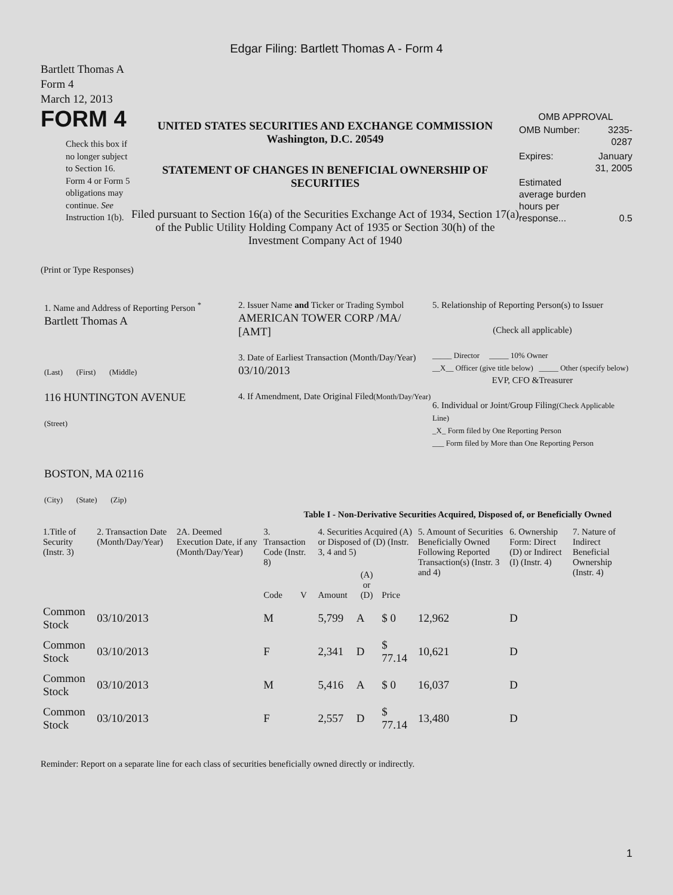Edgar Filing: Bartlett Thomas A - Form 4
Bartlett Thomas A
Form 4
March 12, 2013
FORM 4
Check this box if no longer subject to Section 16. Form 4 or Form 5 obligations may continue. See Instruction 1(b).
UNITED STATES SECURITIES AND EXCHANGE COMMISSION
Washington, D.C. 20549
STATEMENT OF CHANGES IN BENEFICIAL OWNERSHIP OF SECURITIES
Filed pursuant to Section 16(a) of the Securities Exchange Act of 1934, Section 17(a) of the Public Utility Holding Company Act of 1935 or Section 30(h) of the Investment Company Act of 1940
OMB APPROVAL
| OMB Number: | 3235-0287 |
| Expires: | January 31, 2005 |
| Estimated average burden hours per response... | 0.5 |
(Print or Type Responses)
1. Name and Address of Reporting Person <sup>*</sup>
Bartlett Thomas A
(Last) (First) (Middle)
116 HUNTINGTON AVENUE
(Street)
BOSTON, MA 02116
(City) (State) (Zip)
2. Issuer Name and Ticker or Trading Symbol
AMERICAN TOWER CORP /MA/ [AMT]
3. Date of Earliest Transaction (Month/Day/Year)
03/10/2013
4. If Amendment, Date Original Filed(Month/Day/Year)
5. Relationship of Reporting Person(s) to Issuer
(Check all applicable)
_____ Director _____ 10% Owner
__X__ Officer (give title below) _____ Other (specify below)
EVP, CFO &Treasurer
6. Individual or Joint/Group Filing(Check Applicable Line)
_X_ Form filed by One Reporting Person
___ Form filed by More than One Reporting Person
Table I - Non-Derivative Securities Acquired, Disposed of, or Beneficially Owned
| 1.Title of Security (Instr. 3) | 2. Transaction Date (Month/Day/Year) | 2A. Deemed Execution Date, if any (Month/Day/Year) | 3. Transaction Code (Instr. 8) | | 4. Securities Acquired (A) or Disposed of (D) (Instr. 3, 4 and 5) | | | 5. Amount of Securities Beneficially Owned Following Reported Transaction(s) (Instr. 3 and 4) | 6. Ownership Form: Direct (D) or Indirect (I) (Instr. 4) | 7. Nature of Indirect Beneficial Ownership (Instr. 4) |
| --- | --- | --- | --- | --- | --- | --- | --- | --- | --- | --- |
| | | | Code | V | Amount | (A) or (D) | Price | | | |
| Common Stock | 03/10/2013 | | M | | 5,799 | A | $ 0 | 12,962 | D | |
| Common Stock | 03/10/2013 | | F | | 2,341 | D | $ 77.14 | 10,621 | D | |
| Common Stock | 03/10/2013 | | M | | 5,416 | A | $ 0 | 16,037 | D | |
| Common Stock | 03/10/2013 | | F | | 2,557 | D | $ 77.14 | 13,480 | D | |
Reminder: Report on a separate line for each class of securities beneficially owned directly or indirectly.
1